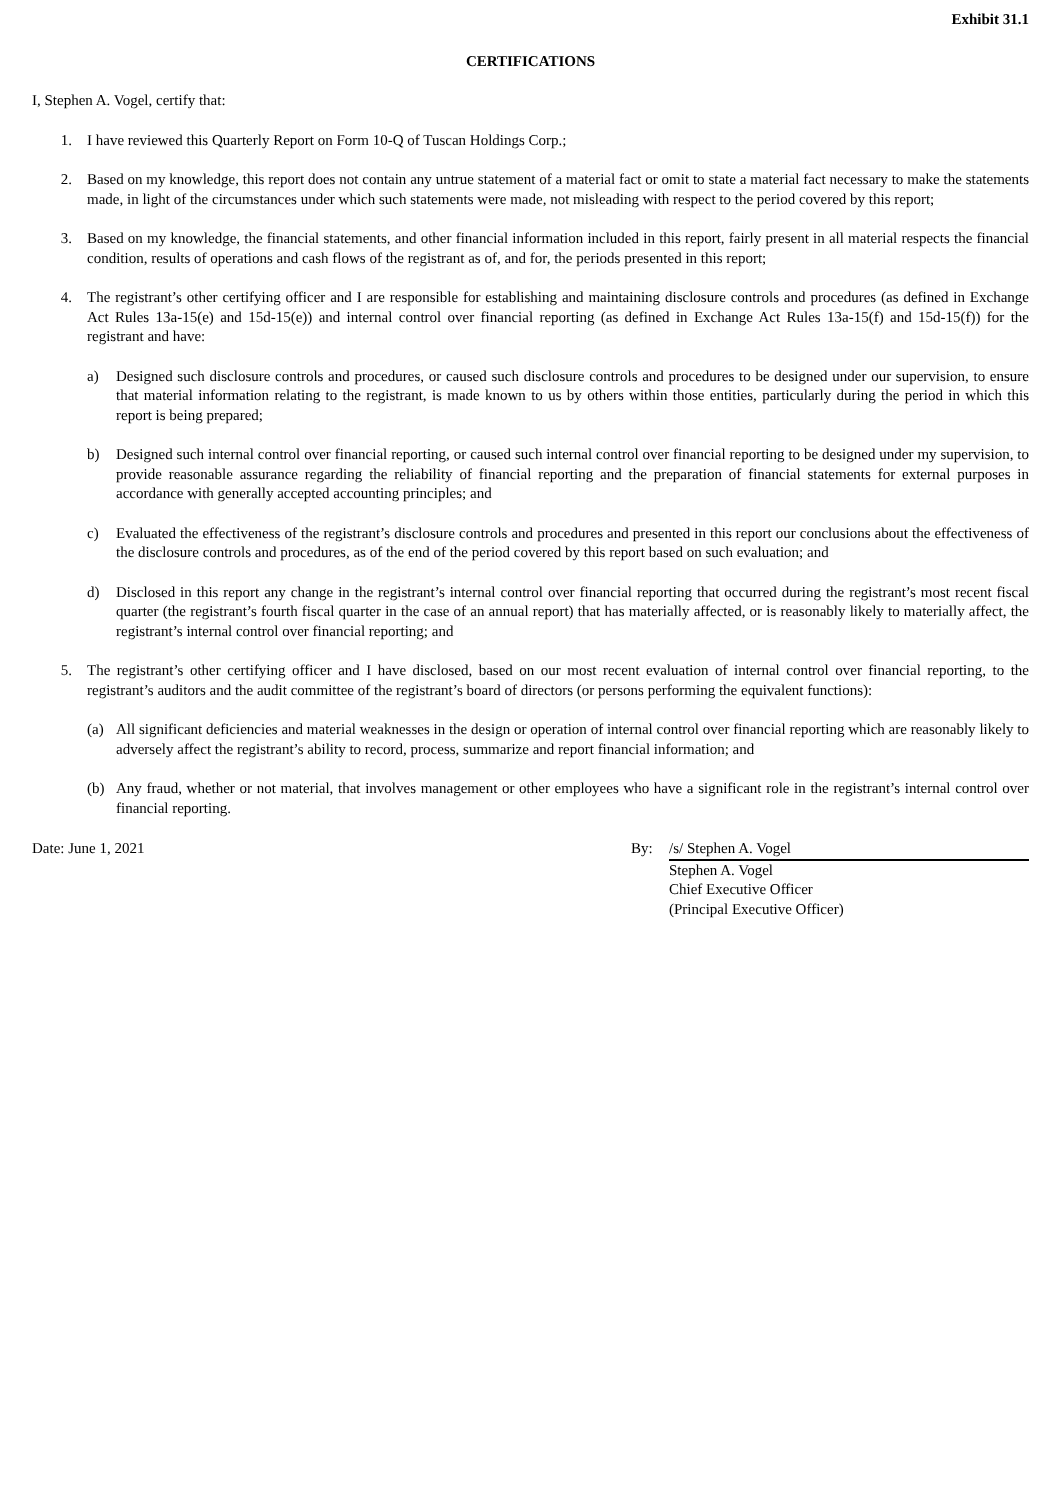Exhibit 31.1
CERTIFICATIONS
I, Stephen A. Vogel, certify that:
1. I have reviewed this Quarterly Report on Form 10-Q of Tuscan Holdings Corp.;
2. Based on my knowledge, this report does not contain any untrue statement of a material fact or omit to state a material fact necessary to make the statements made, in light of the circumstances under which such statements were made, not misleading with respect to the period covered by this report;
3. Based on my knowledge, the financial statements, and other financial information included in this report, fairly present in all material respects the financial condition, results of operations and cash flows of the registrant as of, and for, the periods presented in this report;
4. The registrant’s other certifying officer and I are responsible for establishing and maintaining disclosure controls and procedures (as defined in Exchange Act Rules 13a-15(e) and 15d-15(e)) and internal control over financial reporting (as defined in Exchange Act Rules 13a-15(f) and 15d-15(f)) for the registrant and have:
a) Designed such disclosure controls and procedures, or caused such disclosure controls and procedures to be designed under our supervision, to ensure that material information relating to the registrant, is made known to us by others within those entities, particularly during the period in which this report is being prepared;
b) Designed such internal control over financial reporting, or caused such internal control over financial reporting to be designed under my supervision, to provide reasonable assurance regarding the reliability of financial reporting and the preparation of financial statements for external purposes in accordance with generally accepted accounting principles; and
c) Evaluated the effectiveness of the registrant’s disclosure controls and procedures and presented in this report our conclusions about the effectiveness of the disclosure controls and procedures, as of the end of the period covered by this report based on such evaluation; and
d) Disclosed in this report any change in the registrant’s internal control over financial reporting that occurred during the registrant’s most recent fiscal quarter (the registrant’s fourth fiscal quarter in the case of an annual report) that has materially affected, or is reasonably likely to materially affect, the registrant’s internal control over financial reporting; and
5. The registrant’s other certifying officer and I have disclosed, based on our most recent evaluation of internal control over financial reporting, to the registrant’s auditors and the audit committee of the registrant’s board of directors (or persons performing the equivalent functions):
(a) All significant deficiencies and material weaknesses in the design or operation of internal control over financial reporting which are reasonably likely to adversely affect the registrant’s ability to record, process, summarize and report financial information; and
(b) Any fraud, whether or not material, that involves management or other employees who have a significant role in the registrant’s internal control over financial reporting.
Date: June 1, 2021 By: /s/ Stephen A. Vogel
Stephen A. Vogel
Chief Executive Officer
(Principal Executive Officer)